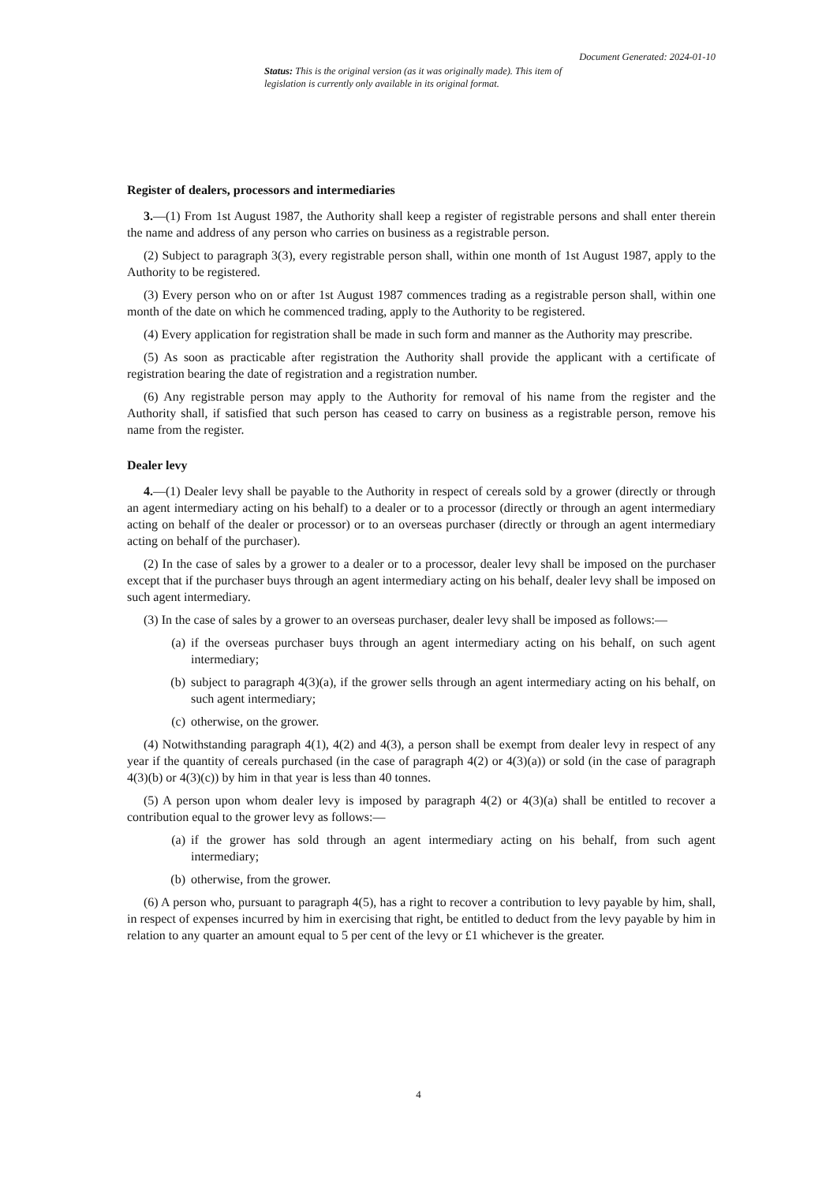Document Generated: 2024-01-10
Status: This is the original version (as it was originally made). This item of legislation is currently only available in its original format.
Register of dealers, processors and intermediaries
3.—(1) From 1st August 1987, the Authority shall keep a register of registrable persons and shall enter therein the name and address of any person who carries on business as a registrable person.
(2) Subject to paragraph 3(3), every registrable person shall, within one month of 1st August 1987, apply to the Authority to be registered.
(3) Every person who on or after 1st August 1987 commences trading as a registrable person shall, within one month of the date on which he commenced trading, apply to the Authority to be registered.
(4) Every application for registration shall be made in such form and manner as the Authority may prescribe.
(5) As soon as practicable after registration the Authority shall provide the applicant with a certificate of registration bearing the date of registration and a registration number.
(6) Any registrable person may apply to the Authority for removal of his name from the register and the Authority shall, if satisfied that such person has ceased to carry on business as a registrable person, remove his name from the register.
Dealer levy
4.—(1) Dealer levy shall be payable to the Authority in respect of cereals sold by a grower (directly or through an agent intermediary acting on his behalf) to a dealer or to a processor (directly or through an agent intermediary acting on behalf of the dealer or processor) or to an overseas purchaser (directly or through an agent intermediary acting on behalf of the purchaser).
(2) In the case of sales by a grower to a dealer or to a processor, dealer levy shall be imposed on the purchaser except that if the purchaser buys through an agent intermediary acting on his behalf, dealer levy shall be imposed on such agent intermediary.
(3) In the case of sales by a grower to an overseas purchaser, dealer levy shall be imposed as follows:—
(a) if the overseas purchaser buys through an agent intermediary acting on his behalf, on such agent intermediary;
(b) subject to paragraph 4(3)(a), if the grower sells through an agent intermediary acting on his behalf, on such agent intermediary;
(c) otherwise, on the grower.
(4) Notwithstanding paragraph 4(1), 4(2) and 4(3), a person shall be exempt from dealer levy in respect of any year if the quantity of cereals purchased (in the case of paragraph 4(2) or 4(3)(a)) or sold (in the case of paragraph 4(3)(b) or 4(3)(c)) by him in that year is less than 40 tonnes.
(5) A person upon whom dealer levy is imposed by paragraph 4(2) or 4(3)(a) shall be entitled to recover a contribution equal to the grower levy as follows:—
(a) if the grower has sold through an agent intermediary acting on his behalf, from such agent intermediary;
(b) otherwise, from the grower.
(6) A person who, pursuant to paragraph 4(5), has a right to recover a contribution to levy payable by him, shall, in respect of expenses incurred by him in exercising that right, be entitled to deduct from the levy payable by him in relation to any quarter an amount equal to 5 per cent of the levy or £1 whichever is the greater.
4